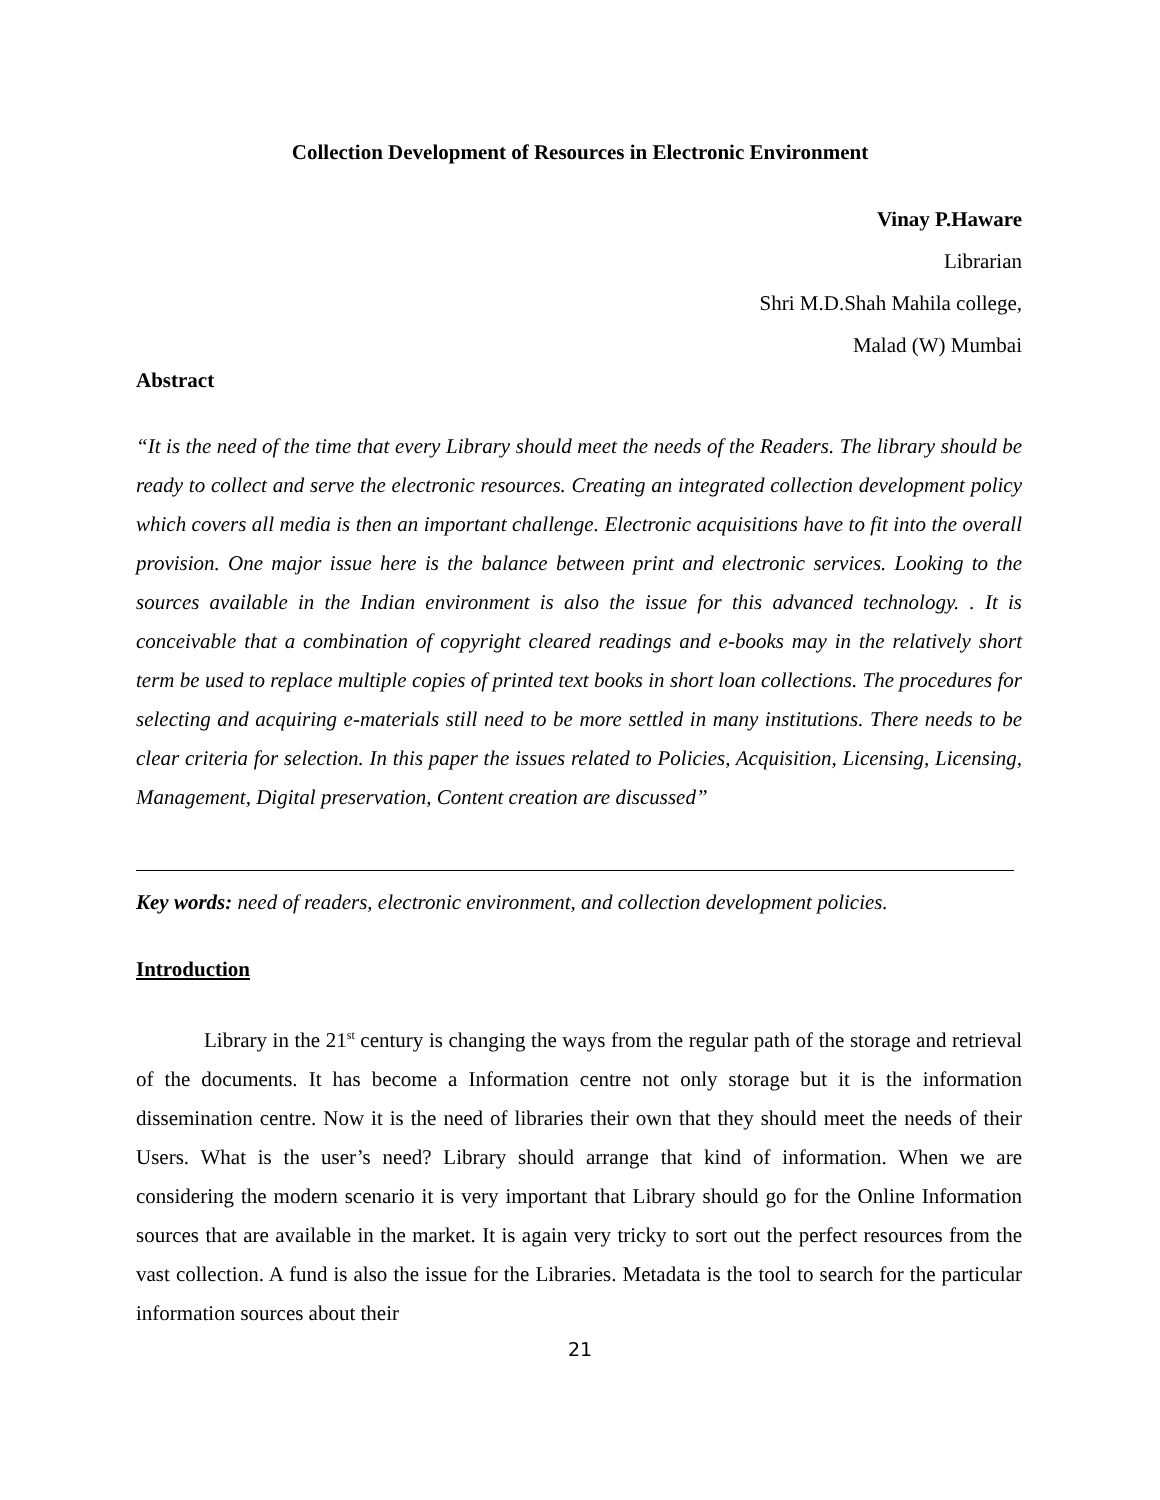Collection Development of Resources in Electronic Environment
Vinay P.Haware
Librarian
Shri M.D.Shah Mahila college,
Malad (W) Mumbai
Abstract
“It is the need of the time that every Library should meet the needs of the Readers. The library should be ready to collect and serve the electronic resources. Creating an integrated collection development policy which covers all media is then an important challenge. Electronic acquisitions have to fit into the overall provision. One major issue here is the balance between print and electronic services. Looking to the sources available in the Indian environment is also the issue for this advanced technology. . It is conceivable that a combination of copyright cleared readings and e-books may in the relatively short term be used to replace multiple copies of printed text books in short loan collections. The procedures for selecting and acquiring e-materials still need to be more settled in many institutions. There needs to be clear criteria for selection. In this paper the issues related to Policies, Acquisition, Licensing, Licensing, Management, Digital preservation, Content creation are discussed”
Key words: need of readers, electronic environment, and collection development policies.
Introduction
Library in the 21<sup>st</sup> century is changing the ways from the regular path of the storage and retrieval of the documents. It has become a Information centre not only storage but it is the information dissemination centre. Now it is the need of libraries their own that they should meet the needs of their Users. What is the user’s need? Library should arrange that kind of information. When we are considering the modern scenario it is very important that Library should go for the Online Information sources that are available in the market. It is again very tricky to sort out the perfect resources from the vast collection. A fund is also the issue for the Libraries. Metadata is the tool to search for the particular information sources about their
21